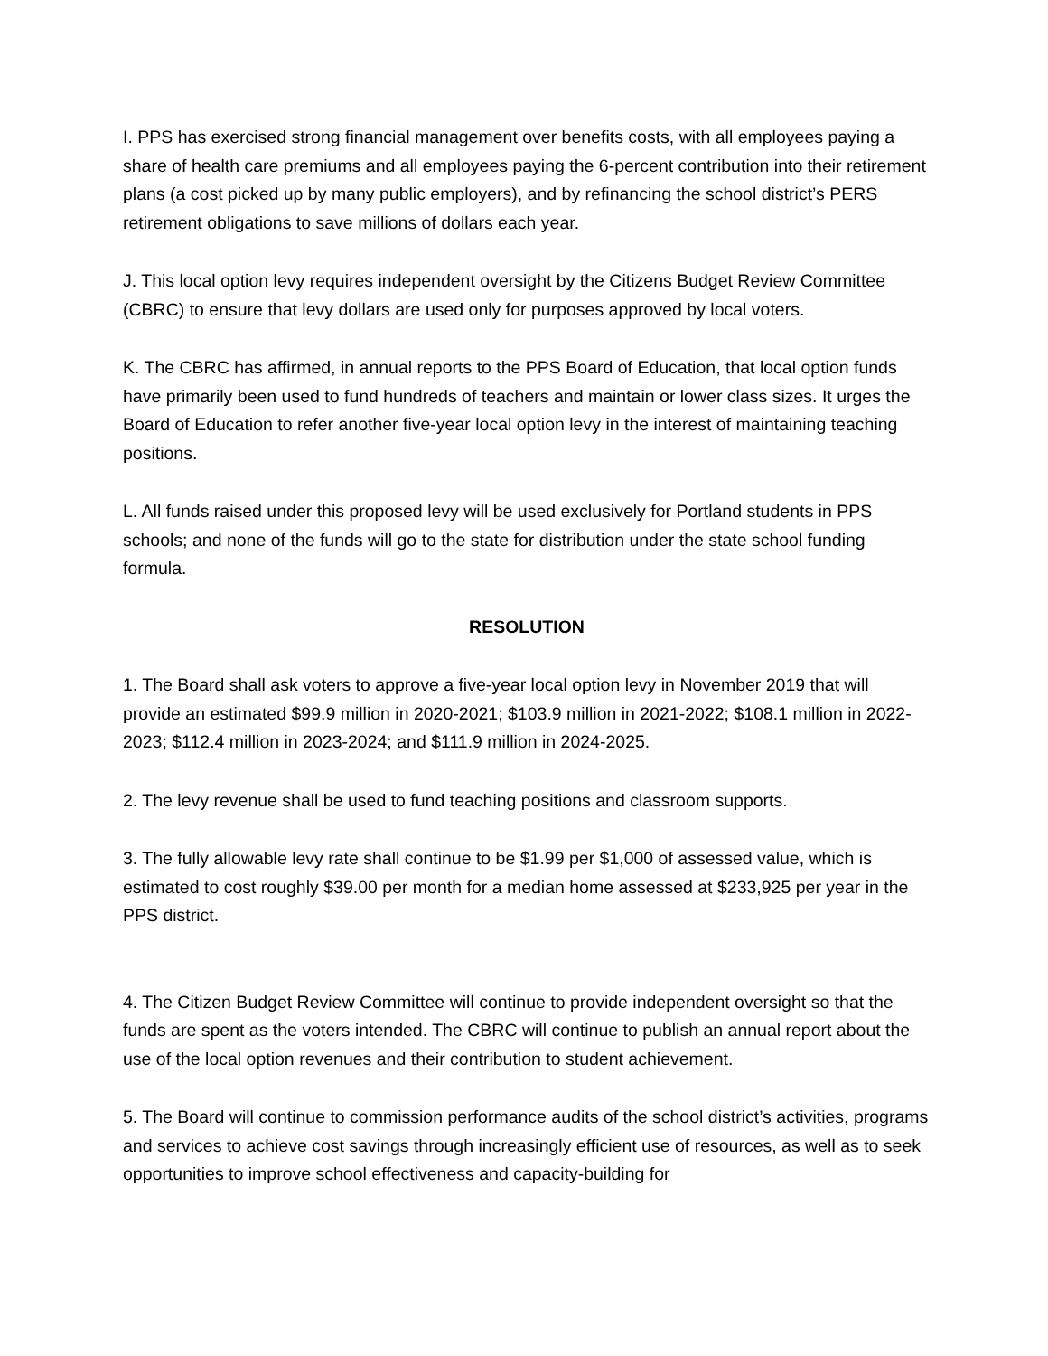I. PPS has exercised strong financial management over benefits costs, with all employees paying a share of health care premiums and all employees paying the 6-percent contribution into their retirement plans (a cost picked up by many public employers), and by refinancing the school district’s PERS retirement obligations to save millions of dollars each year.
J. This local option levy requires independent oversight by the Citizens Budget Review Committee (CBRC) to ensure that levy dollars are used only for purposes approved by local voters.
K. The CBRC has affirmed, in annual reports to the PPS Board of Education, that local option funds have primarily been used to fund hundreds of teachers and maintain or lower class sizes. It urges the Board of Education to refer another five-year local option levy in the interest of maintaining teaching positions.
L. All funds raised under this proposed levy will be used exclusively for Portland students in PPS schools; and none of the funds will go to the state for distribution under the state school funding formula.
RESOLUTION
1. The Board shall ask voters to approve a five-year local option levy in November 2019 that will provide an estimated $99.9 million in 2020-2021; $103.9 million in 2021-2022; $108.1 million in 2022-2023; $112.4 million in 2023-2024; and $111.9 million in 2024-2025.
2. The levy revenue shall be used to fund teaching positions and classroom supports.
3. The fully allowable levy rate shall continue to be $1.99 per $1,000 of assessed value, which is estimated to cost roughly $39.00 per month for a median home assessed at $233,925 per year in the PPS district.
4. The Citizen Budget Review Committee will continue to provide independent oversight so that the funds are spent as the voters intended. The CBRC will continue to publish an annual report about the use of the local option revenues and their contribution to student achievement.
5. The Board will continue to commission performance audits of the school district’s activities, programs and services to achieve cost savings through increasingly efficient use of resources, as well as to seek opportunities to improve school effectiveness and capacity-building for